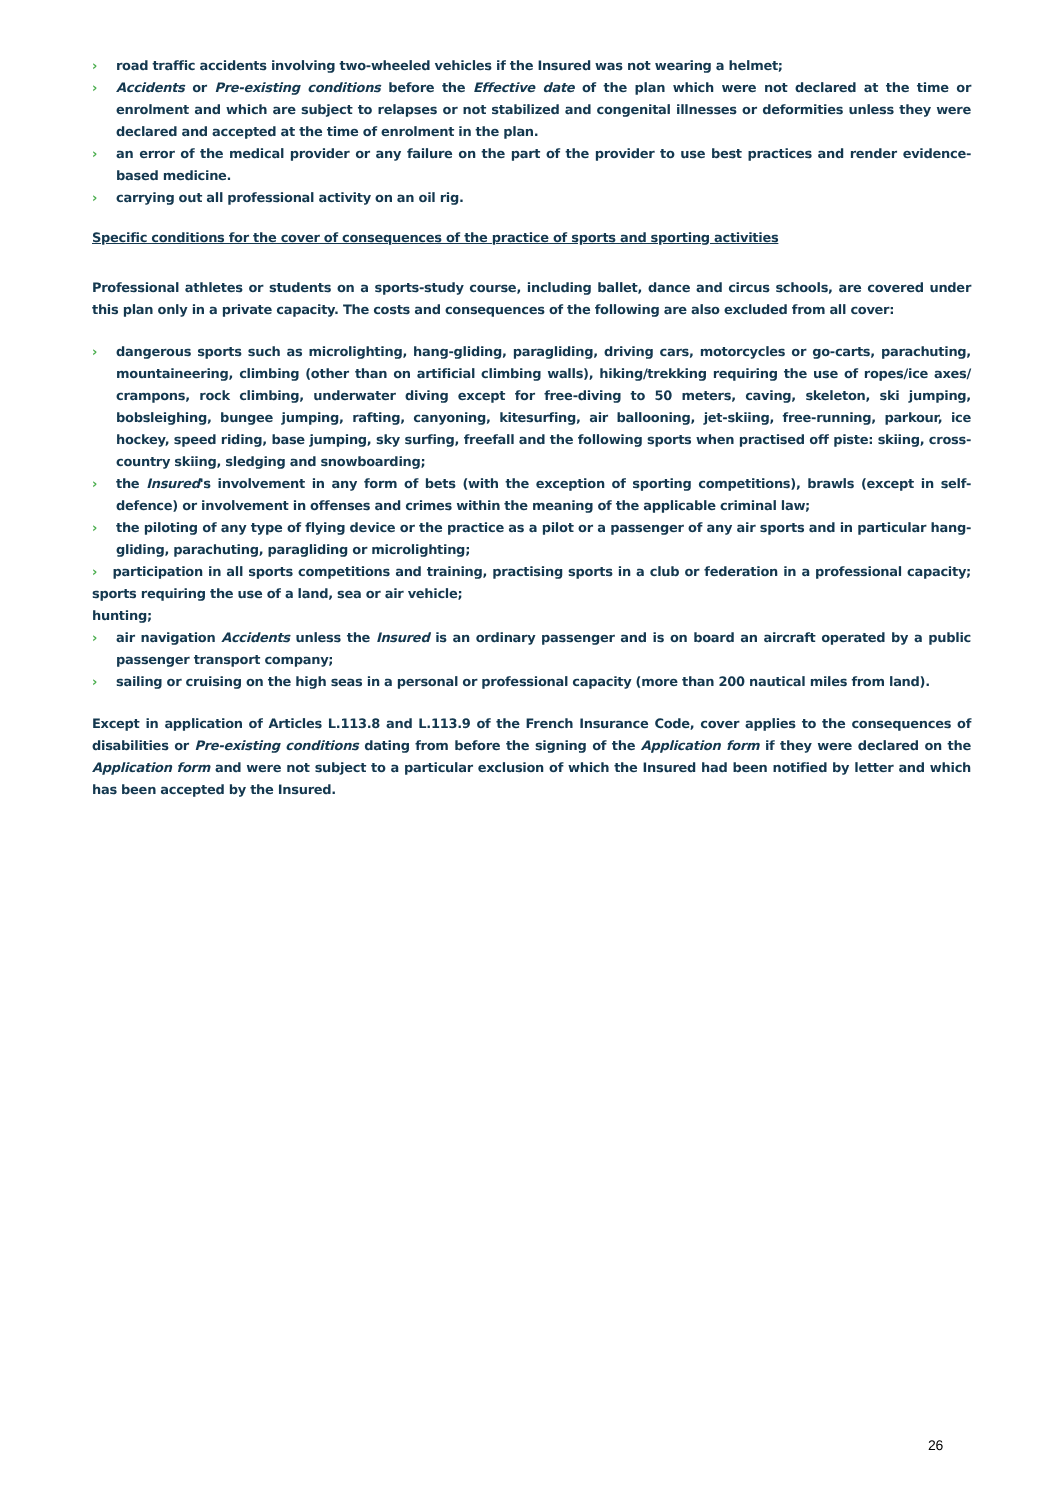› road traffic accidents involving two-wheeled vehicles if the Insured was not wearing a helmet;
› Accidents or Pre-existing conditions before the Effective date of the plan which were not declared at the time or enrolment and which are subject to relapses or not stabilized and congenital illnesses or deformities unless they were declared and accepted at the time of enrolment in the plan.
› an error of the medical provider or any failure on the part of the provider to use best practices and render evidence-based medicine.
› carrying out all professional activity on an oil rig.
Specific conditions for the cover of consequences of the practice of sports and sporting activities
Professional athletes or students on a sports-study course, including ballet, dance and circus schools, are covered under this plan only in a private capacity. The costs and consequences of the following are also excluded from all cover:
› dangerous sports such as microlighting, hang-gliding, paragliding, driving cars, motorcycles or go-carts, parachuting, mountaineering, climbing (other than on artificial climbing walls), hiking/trekking requiring the use of ropes/ice axes/ crampons, rock climbing, underwater diving except for free-diving to 50 meters, caving, skeleton, ski jumping, bobsleighing, bungee jumping, rafting, canyoning, kitesurfing, air ballooning, jet-skiing, free-running, parkour, ice hockey, speed riding, base jumping, sky surfing, freefall and the following sports when practised off piste: skiing, cross-country skiing, sledging and snowboarding;
› the Insured's involvement in any form of bets (with the exception of sporting competitions), brawls (except in self-defence) or involvement in offenses and crimes within the meaning of the applicable criminal law;
› the piloting of any type of flying device or the practice as a pilot or a passenger of any air sports and in particular hang-gliding, parachuting, paragliding or microlighting;
› participation in all sports competitions and training, practising sports in a club or federation in a professional capacity; sports requiring the use of a land, sea or air vehicle;
hunting;
› air navigation Accidents unless the Insured is an ordinary passenger and is on board an aircraft operated by a public passenger transport company;
› sailing or cruising on the high seas in a personal or professional capacity (more than 200 nautical miles from land).
Except in application of Articles L.113.8 and L.113.9 of the French Insurance Code, cover applies to the consequences of disabilities or Pre-existing conditions dating from before the signing of the Application form if they were declared on the Application form and were not subject to a particular exclusion of which the Insured had been notified by letter and which has been accepted by the Insured.
26